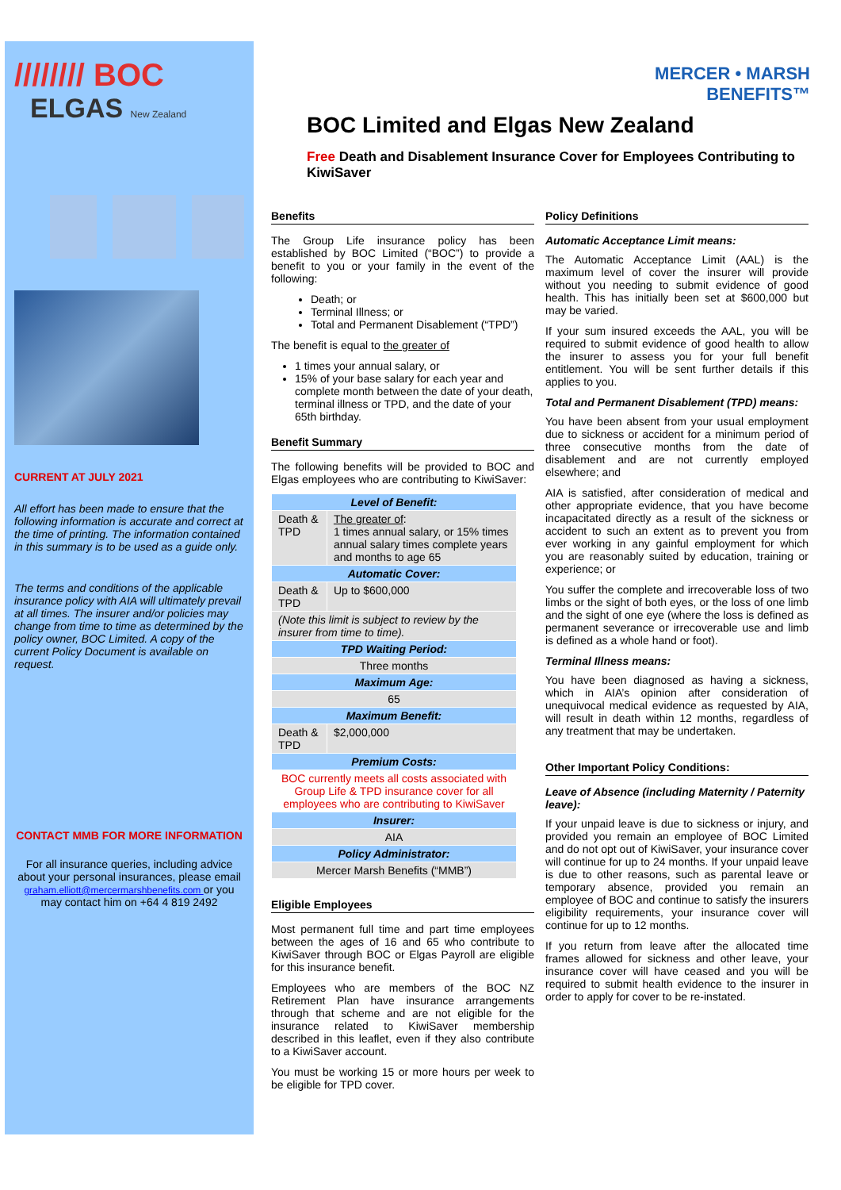//////// BOC
ELGAS New Zealand
CURRENT AT JULY 2021
All effort has been made to ensure that the following information is accurate and correct at the time of printing. The information contained in this summary is to be used as a guide only.
The terms and conditions of the applicable insurance policy with AIA will ultimately prevail at all times. The insurer and/or policies may change from time to time as determined by the policy owner, BOC Limited. A copy of the current Policy Document is available on request.
CONTACT MMB FOR MORE INFORMATION
For all insurance queries, including advice about your personal insurances, please email graham.elliott@mercermarshbenefits.com or you may contact him on +64 4 819 2492
MERCER • MARSH
BENEFITS™
BOC Limited and Elgas New Zealand
Free Death and Disablement Insurance Cover for Employees Contributing to KiwiSaver
Benefits
The Group Life insurance policy has been established by BOC Limited (“BOC”) to provide a benefit to you or your family in the event of the following:
Death; or
Terminal Illness; or
Total and Permanent Disablement (“TPD”)
The benefit is equal to the greater of
1 times your annual salary, or
15% of your base salary for each year and complete month between the date of your death, terminal illness or TPD, and the date of your 65th birthday.
Benefit Summary
The following benefits will be provided to BOC and Elgas employees who are contributing to KiwiSaver:
| Level of Benefit: | |
| --- | --- |
| Death & TPD | The greater of : 1 times annual salary, or 15% times annual salary times complete years and months to age 65 |
| Automatic Cover: | |
| Death & TPD | Up to $600,000 |
| (Note this limit is subject to review by the insurer from time to time). | |
| TPD Waiting Period: | |
| Three months | |
| Maximum Age: | |
| 65 | |
| Maximum Benefit: | |
| Death & TPD | $2,000,000 |
| Premium Costs: | |
| BOC currently meets all costs associated with Group Life & TPD insurance cover for all employees who are contributing to KiwiSaver | |
| Insurer: | |
| AIA | |
| Policy Administrator: | |
| Mercer Marsh Benefits (“MMB”) | |
Eligible Employees
Most permanent full time and part time employees between the ages of 16 and 65 who contribute to KiwiSaver through BOC or Elgas Payroll are eligible for this insurance benefit.
Employees who are members of the BOC NZ Retirement Plan have insurance arrangements through that scheme and are not eligible for the insurance related to KiwiSaver membership described in this leaflet, even if they also contribute to a KiwiSaver account.
You must be working 15 or more hours per week to be eligible for TPD cover.
Policy Definitions
Automatic Acceptance Limit means:
The Automatic Acceptance Limit (AAL) is the maximum level of cover the insurer will provide without you needing to submit evidence of good health. This has initially been set at $600,000 but may be varied.
If your sum insured exceeds the AAL, you will be required to submit evidence of good health to allow the insurer to assess you for your full benefit entitlement. You will be sent further details if this applies to you.
Total and Permanent Disablement (TPD) means:
You have been absent from your usual employment due to sickness or accident for a minimum period of three consecutive months from the date of disablement and are not currently employed elsewhere; and
AIA is satisfied, after consideration of medical and other appropriate evidence, that you have become incapacitated directly as a result of the sickness or accident to such an extent as to prevent you from ever working in any gainful employment for which you are reasonably suited by education, training or experience; or
You suffer the complete and irrecoverable loss of two limbs or the sight of both eyes, or the loss of one limb and the sight of one eye (where the loss is defined as permanent severance or irrecoverable use and limb is defined as a whole hand or foot).
Terminal Illness means:
You have been diagnosed as having a sickness, which in AIA’s opinion after consideration of unequivocal medical evidence as requested by AIA, will result in death within 12 months, regardless of any treatment that may be undertaken.
Other Important Policy Conditions:
Leave of Absence (including Maternity / Paternity leave):
If your unpaid leave is due to sickness or injury, and provided you remain an employee of BOC Limited and do not opt out of KiwiSaver, your insurance cover will continue for up to 24 months. If your unpaid leave is due to other reasons, such as parental leave or temporary absence, provided you remain an employee of BOC and continue to satisfy the insurers eligibility requirements, your insurance cover will continue for up to 12 months.
If you return from leave after the allocated time frames allowed for sickness and other leave, your insurance cover will have ceased and you will be required to submit health evidence to the insurer in order to apply for cover to be re-instated.